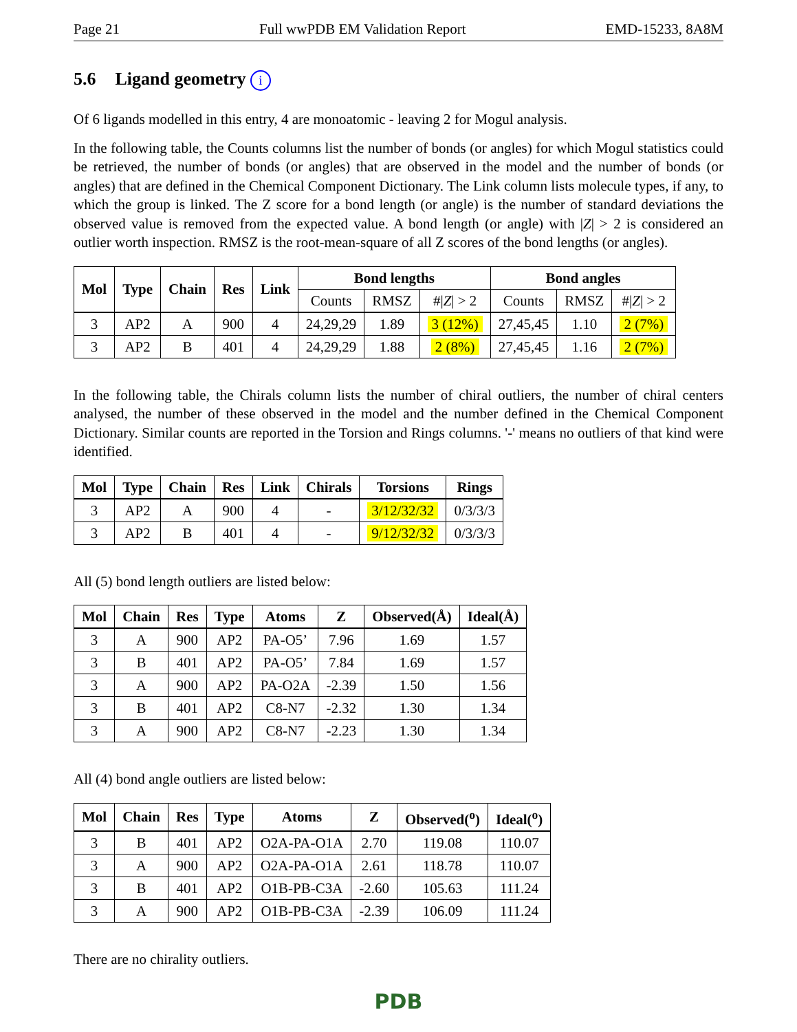Page 21 Full wwPDB EM Validation Report EMD-15233, 8A8M
5.6 Ligand geometry i
Of 6 ligands modelled in this entry, 4 are monoatomic - leaving 2 for Mogul analysis.
In the following table, the Counts columns list the number of bonds (or angles) for which Mogul statistics could be retrieved, the number of bonds (or angles) that are observed in the model and the number of bonds (or angles) that are defined in the Chemical Component Dictionary. The Link column lists molecule types, if any, to which the group is linked. The Z score for a bond length (or angle) is the number of standard deviations the observed value is removed from the expected value. A bond length (or angle) with |Z| > 2 is considered an outlier worth inspection. RMSZ is the root-mean-square of all Z scores of the bond lengths (or angles).
| Mol | Type | Chain | Res | Link | Bond lengths | | | Bond angles | | |
| --- | --- | --- | --- | --- | --- | --- | --- | --- | --- | --- |
| | | | | | Counts | RMSZ | #/ Z / > 2 | Counts | RMSZ | #/ Z / > 2 |
| 3 | AP2 | A | 900 | 4 | 24,29,29 | 1.89 | 3 (12%) | 27,45,45 | 1.10 | 2 (7%) |
| 3 | AP2 | B | 401 | 4 | 24,29,29 | 1.88 | 2 (8%) | 27,45,45 | 1.16 | 2 (7%) |
In the following table, the Chirals column lists the number of chiral outliers, the number of chiral centers analysed, the number of these observed in the model and the number defined in the Chemical Component Dictionary. Similar counts are reported in the Torsion and Rings columns. '-' means no outliers of that kind were identified.
| Mol | Type | Chain | Res | Link | Chirals | Torsions | Rings |
| --- | --- | --- | --- | --- | --- | --- | --- |
| 3 | AP2 | A | 900 | 4 | - | 3/12/32/32 | 0/3/3/3 |
| 3 | AP2 | B | 401 | 4 | - | 9/12/32/32 | 0/3/3/3 |
All (5) bond length outliers are listed below:
| Mol | Chain | Res | Type | Atoms | Z | Observed(Å) | Ideal(Å) |
| --- | --- | --- | --- | --- | --- | --- | --- |
| 3 | A | 900 | AP2 | PA-O5’ | 7.96 | 1.69 | 1.57 |
| 3 | B | 401 | AP2 | PA-O5’ | 7.84 | 1.69 | 1.57 |
| 3 | A | 900 | AP2 | PA-O2A | -2.39 | 1.50 | 1.56 |
| 3 | B | 401 | AP2 | C8-N7 | -2.32 | 1.30 | 1.34 |
| 3 | A | 900 | AP2 | C8-N7 | -2.23 | 1.30 | 1.34 |
All (4) bond angle outliers are listed below:
| Mol | Chain | Res | Type | Atoms | Z | Observed(<sup>o</sup>) | Ideal(<sup>o</sup>) |
| --- | --- | --- | --- | --- | --- | --- | --- |
| 3 | B | 401 | AP2 | O2A-PA-O1A | 2.70 | 119.08 | 110.07 |
| 3 | A | 900 | AP2 | O2A-PA-O1A | 2.61 | 118.78 | 110.07 |
| 3 | B | 401 | AP2 | O1B-PB-C3A | -2.60 | 105.63 | 111.24 |
| 3 | A | 900 | AP2 | O1B-PB-C3A | -2.39 | 106.09 | 111.24 |
There are no chirality outliers.
PDB